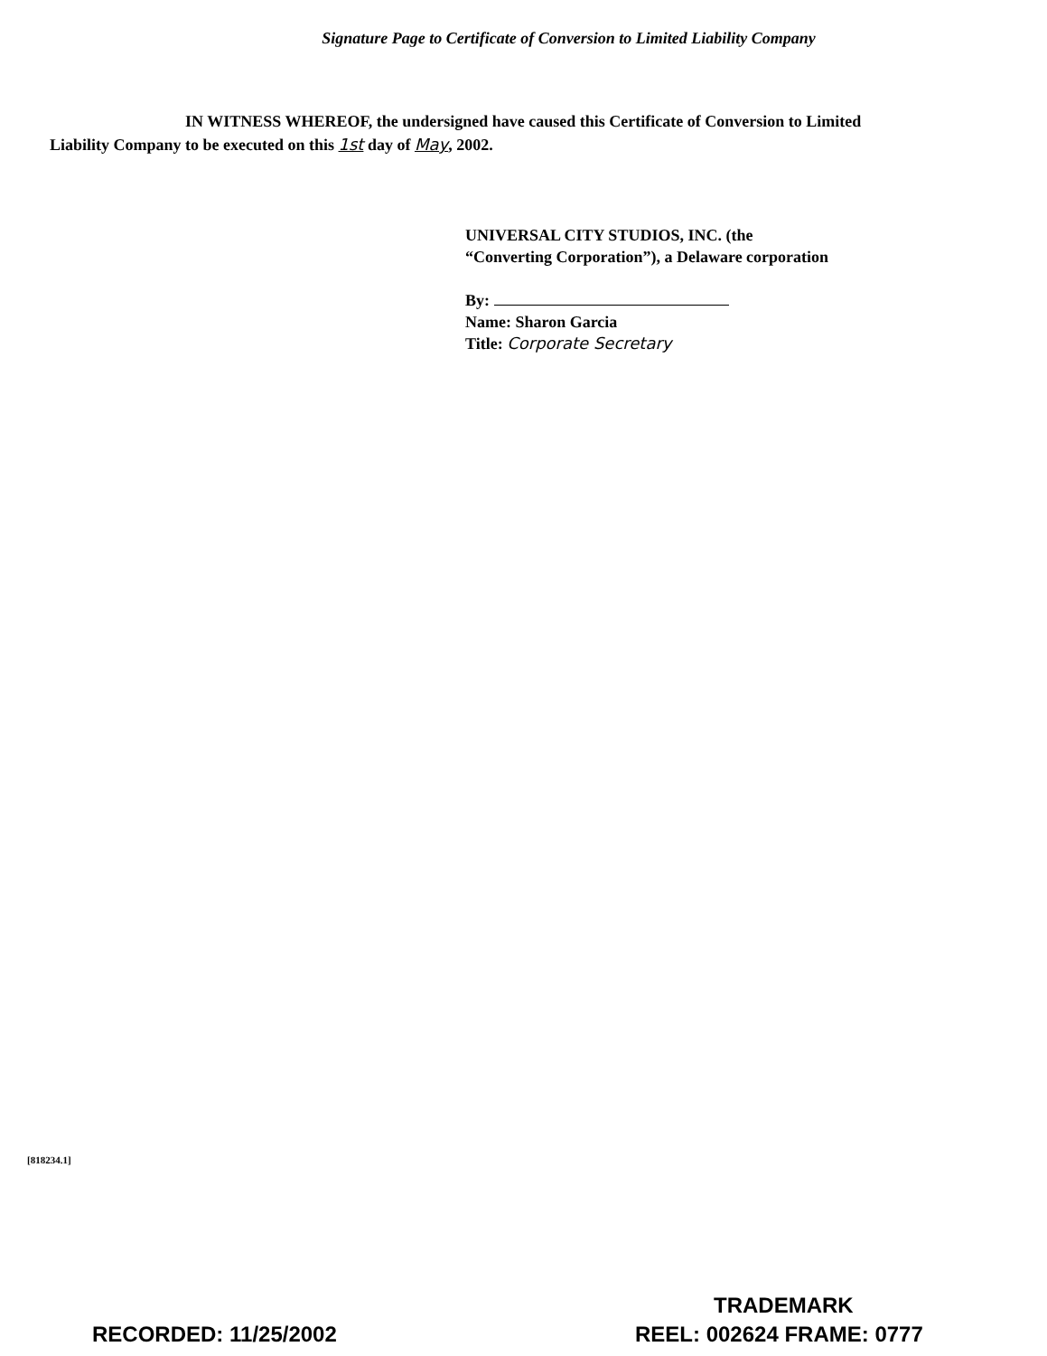Signature Page to Certificate of Conversion to Limited Liability Company
IN WITNESS WHEREOF, the undersigned have caused this Certificate of Conversion to Limited Liability Company to be executed on this 1st day of May, 2002.
UNIVERSAL CITY STUDIOS, INC. (the
“Converting Corporation”), a Delaware corporation
By:
Name: Sharon Garcia
Title: Corporate Secretary
[818234.1]
TRADEMARK
RECORDED: 11/25/2002 REEL: 002624 FRAME: 0777